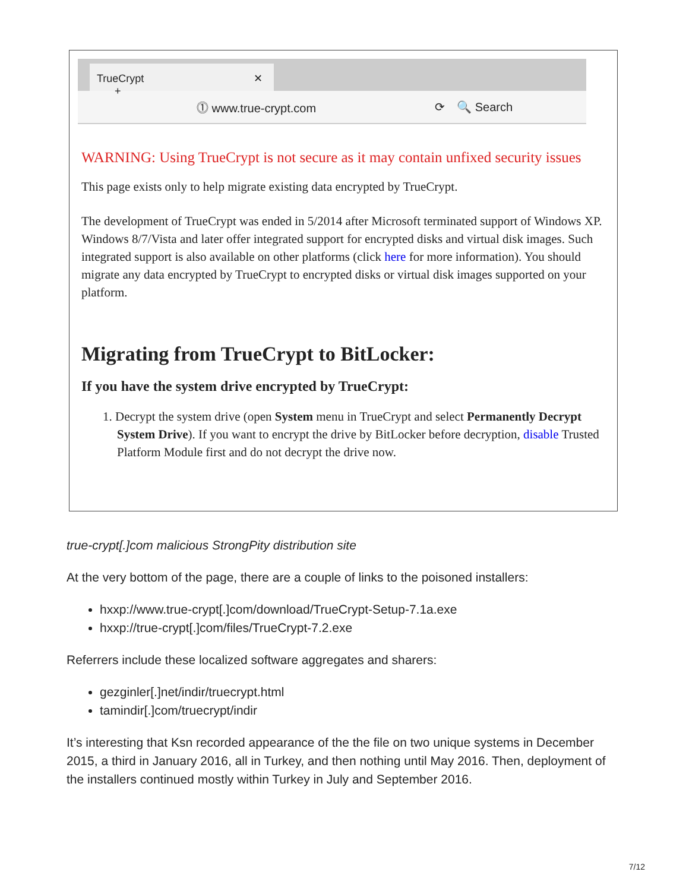TrueCrypt ✕ +
⓵ www.true-crypt.com ⟳ 🔍 Search
WARNING: Using TrueCrypt is not secure as it may contain unfixed security issues
This page exists only to help migrate existing data encrypted by TrueCrypt.
The development of TrueCrypt was ended in 5/2014 after Microsoft terminated support of Windows XP. Windows 8/7/Vista and later offer integrated support for encrypted disks and virtual disk images. Such integrated support is also available on other platforms (click here for more information). You should migrate any data encrypted by TrueCrypt to encrypted disks or virtual disk images supported on your platform.
Migrating from TrueCrypt to BitLocker:
If you have the system drive encrypted by TrueCrypt:
1. Decrypt the system drive (open System menu in TrueCrypt and select Permanently Decrypt System Drive). If you want to encrypt the drive by BitLocker before decryption, disable Trusted Platform Module first and do not decrypt the drive now.
true-crypt[.]com malicious StrongPity distribution site
At the very bottom of the page, there are a couple of links to the poisoned installers:
hxxp://www.true-crypt[.]com/download/TrueCrypt-Setup-7.1a.exe
hxxp://true-crypt[.]com/files/TrueCrypt-7.2.exe
Referrers include these localized software aggregates and sharers:
gezginler[.]net/indir/truecrypt.html
tamindir[.]com/truecrypt/indir
It’s interesting that Ksn recorded appearance of the the file on two unique systems in December 2015, a third in January 2016, all in Turkey, and then nothing until May 2016. Then, deployment of the installers continued mostly within Turkey in July and September 2016.
7/12